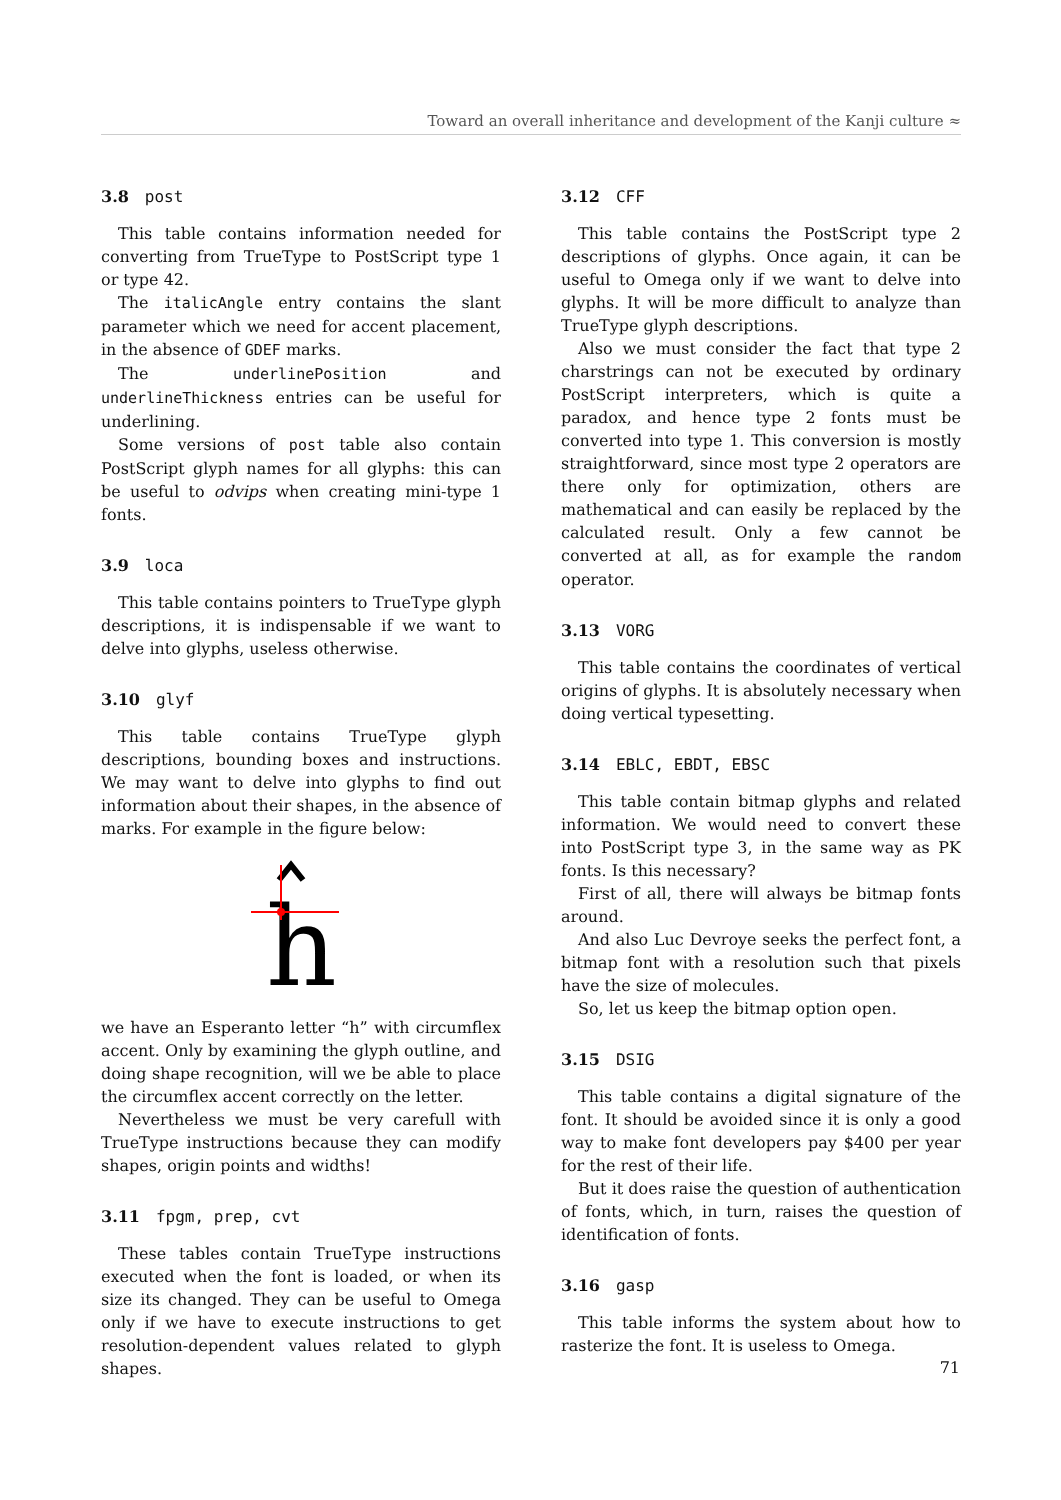Toward an overall inheritance and development of the Kanji culture ≈
3.8 post
This table contains information needed for converting from TrueType to PostScript type 1 or type 42.
The italicAngle entry contains the slant parameter which we need for accent placement, in the absence of GDEF marks.
The underlinePosition and underlineThickness entries can be useful for underlining.
Some versions of post table also contain PostScript glyph names for all glyphs: this can be useful to odvips when creating mini-type 1 fonts.
3.9 loca
This table contains pointers to TrueType glyph descriptions, it is indispensable if we want to delve into glyphs, useless otherwise.
3.10 glyf
This table contains TrueType glyph descriptions, bounding boxes and instructions. We may want to delve into glyphs to find out information about their shapes, in the absence of marks. For example in the figure below:
h
we have an Esperanto letter “h” with circumflex accent. Only by examining the glyph outline, and doing shape recognition, will we be able to place the circumflex accent correctly on the letter.
Nevertheless we must be very carefull with TrueType instructions because they can modify shapes, origin points and widths!
3.11 fpgm, prep, cvt
These tables contain TrueType instructions executed when the font is loaded, or when its size its changed. They can be useful to Omega only if we have to execute instructions to get resolution-dependent values related to glyph shapes.
3.12 CFF
This table contains the PostScript type 2 descriptions of glyphs. Once again, it can be useful to Omega only if we want to delve into glyphs. It will be more difficult to analyze than TrueType glyph descriptions.
Also we must consider the fact that type 2 charstrings can not be executed by ordinary PostScript interpreters, which is quite a paradox, and hence type 2 fonts must be converted into type 1. This conversion is mostly straightforward, since most type 2 operators are there only for optimization, others are mathematical and can easily be replaced by the calculated result. Only a few cannot be converted at all, as for example the random operator.
3.13 VORG
This table contains the coordinates of vertical origins of glyphs. It is absolutely necessary when doing vertical typesetting.
3.14 EBLC, EBDT, EBSC
This table contain bitmap glyphs and related information. We would need to convert these into PostScript type 3, in the same way as PK fonts. Is this necessary?
First of all, there will always be bitmap fonts around.
And also Luc Devroye seeks the perfect font, a bitmap font with a resolution such that pixels have the size of molecules.
So, let us keep the bitmap option open.
3.15 DSIG
This table contains a digital signature of the font. It should be avoided since it is only a good way to make font developers pay $400 per year for the rest of their life.
But it does raise the question of authentication of fonts, which, in turn, raises the question of identification of fonts.
3.16 gasp
This table informs the system about how to rasterize the font. It is useless to Omega.
71